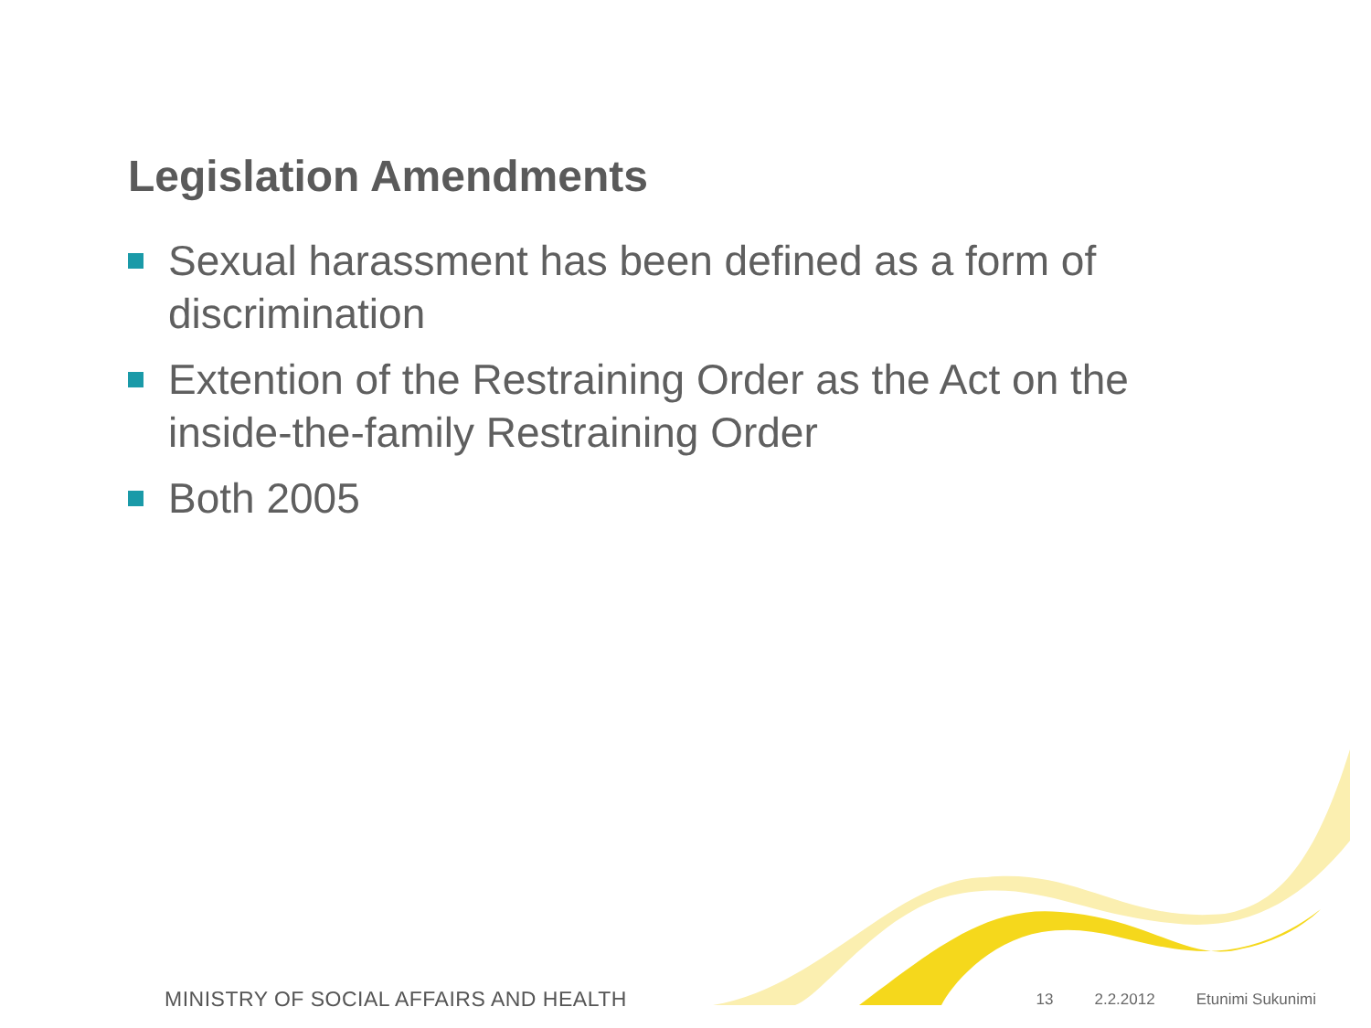Legislation Amendments
Sexual harassment has been defined as a form of discrimination
Extention of the Restraining Order as the Act on the inside-the-family Restraining Order
Both 2005
MINISTRY OF SOCIAL AFFAIRS AND HEALTH 13 2.2.2012 Etunimi Sukunimi